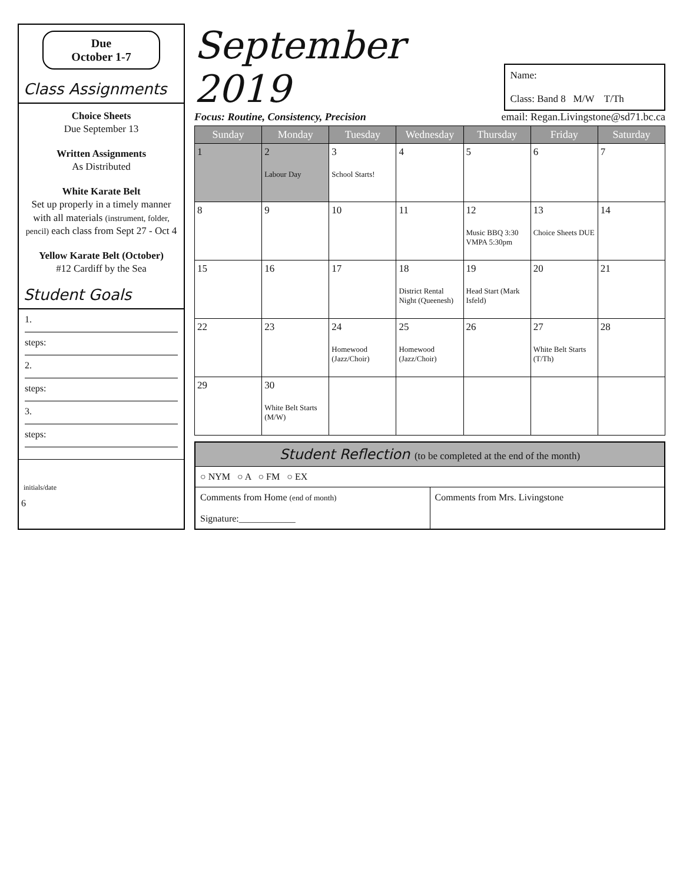Due
October 1-7
Class Assignments
Choice Sheets
Due September 13
Written Assignments
As Distributed
White Karate Belt
Set up properly in a timely manner with all materials (instrument, folder, pencil) each class from Sept 27 - Oct 4
Yellow Karate Belt (October)
#12 Cardiff by the Sea
Student Goals
1.
steps:
2.
steps:
3.
steps:
initials/date
6
September 2019
Name:
Class: Band 8 M/W T/Th
Focus: Routine, Consistency, Precision
email: Regan.Livingstone@sd71.bc.ca
| Sunday | Monday | Tuesday | Wednesday | Thursday | Friday | Saturday |
| --- | --- | --- | --- | --- | --- | --- |
| 1 | 2 Labour Day | 3 School Starts! | 4 | 5 | 6 | 7 |
| 8 | 9 | 10 | 11 | 12 Music BBQ 3:30 VMPA 5:30pm | 13 Choice Sheets DUE | 14 |
| 15 | 16 | 17 | 18 District Rental Night (Queenesh) | 19 Head Start (Mark Isfeld) | 20 | 21 |
| 22 | 23 | 24 Homewood (Jazz/Choir) | 25 Homewood (Jazz/Choir) | 26 | 27 White Belt Starts (T/Th) | 28 |
| 29 | 30 White Belt Starts (M/W) | | | | | |
Student Reflection (to be completed at the end of the month)
○ NYM ○ A ○ FM ○ EX
Comments from Home (end of month)
Signature:____________
Comments from Mrs. Livingstone